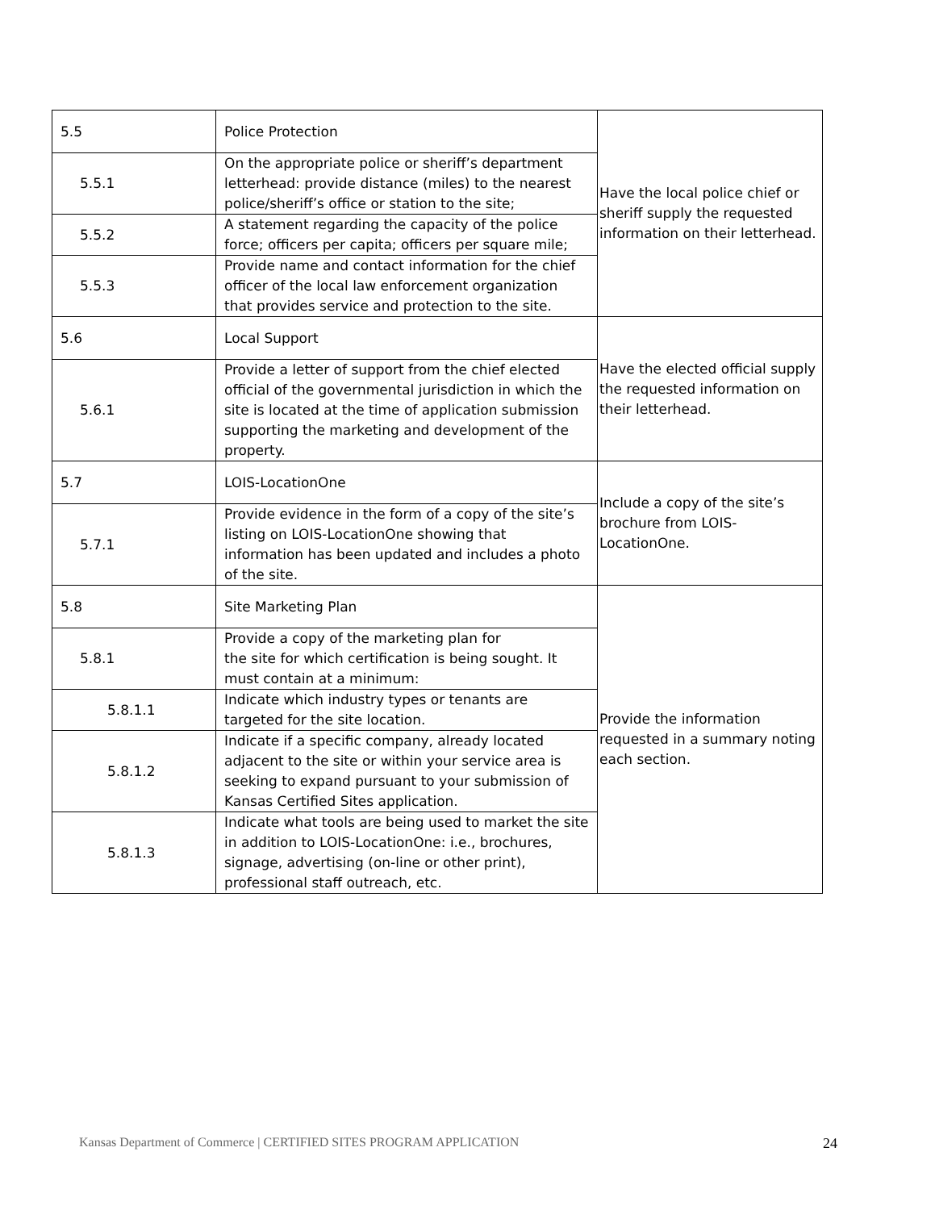| 5.5 | Police Protection | Have the local police chief or sheriff supply the requested information on their letterhead. |
| 5.5.1 | On the appropriate police or sheriff’s department letterhead: provide distance (miles) to the nearest police/sheriff’s office or station to the site; | |
| 5.5.2 | A statement regarding the capacity of the police force; officers per capita; officers per square mile; | |
| 5.5.3 | Provide name and contact information for the chief officer of the local law enforcement organization that provides service and protection to the site. | |
| 5.6 | Local Support | Have the elected official supply the requested information on their letterhead. |
| 5.6.1 | Provide a letter of support from the chief elected official of the governmental jurisdiction in which the site is located at the time of application submission supporting the marketing and development of the property. | |
| 5.7 | LOIS-LocationOne | Include a copy of the site’s brochure from LOIS-LocationOne. |
| 5.7.1 | Provide evidence in the form of a copy of the site’s listing on LOIS-LocationOne showing that information has been updated and includes a photo of the site. | |
| 5.8 | Site Marketing Plan | Provide the information requested in a summary noting each section. |
| 5.8.1 | Provide a copy of the marketing plan for the site for which certification is being sought. It must contain at a minimum: | |
| 5.8.1.1 | Indicate which industry types or tenants are targeted for the site location. | |
| 5.8.1.2 | Indicate if a specific company, already located adjacent to the site or within your service area is seeking to expand pursuant to your submission of Kansas Certified Sites application. | |
| 5.8.1.3 | Indicate what tools are being used to market the site in addition to LOIS-LocationOne: i.e., brochures, signage, advertising (on-line or other print), professional staff outreach, etc. | |
Kansas Department of Commerce | CERTIFIED SITES PROGRAM APPLICATION 24